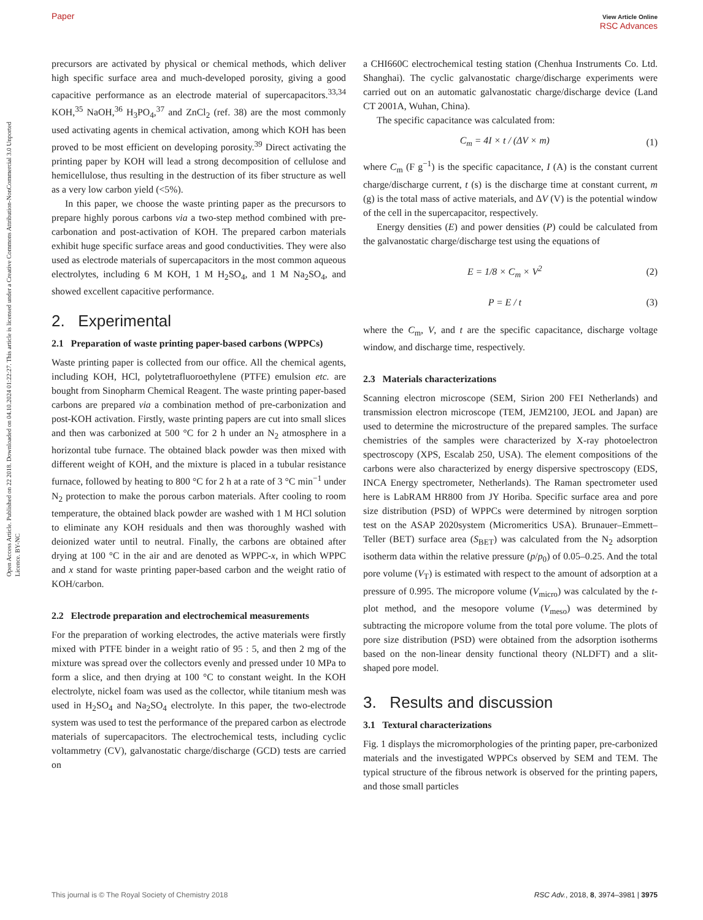Paper View Article Online
RSC Advances
Open Access Article. Published on 22 2018. Downloaded on 04.10.2024 01:22:27. This article is licensed under a Creative Commons Attribution-NonCommercial 3.0 Unported Licence. BY-NC
precursors are activated by physical or chemical methods, which deliver high specific surface area and much-developed porosity, giving a good capacitive performance as an electrode material of supercapacitors.<sup>33,34</sup> KOH,<sup>35</sup> NaOH,<sup>36</sup> H<sub>3</sub>PO<sub>4</sub>,<sup>37</sup> and ZnCl<sub>2</sub> (ref. 38) are the most commonly used activating agents in chemical activation, among which KOH has been proved to be most efficient on developing porosity.<sup>39</sup> Direct activating the printing paper by KOH will lead a strong decomposition of cellulose and hemicellulose, thus resulting in the destruction of its fiber structure as well as a very low carbon yield (<5%).
In this paper, we choose the waste printing paper as the precursors to prepare highly porous carbons via a two-step method combined with pre-carbonation and post-activation of KOH. The prepared carbon materials exhibit huge specific surface areas and good conductivities. They were also used as electrode materials of supercapacitors in the most common aqueous electrolytes, including 6 M KOH, 1 M H<sub>2</sub>SO<sub>4</sub>, and 1 M Na<sub>2</sub>SO<sub>4</sub>, and showed excellent capacitive performance.
2. Experimental
2.1 Preparation of waste printing paper-based carbons (WPPCs)
Waste printing paper is collected from our office. All the chemical agents, including KOH, HCl, polytetrafluoroethylene (PTFE) emulsion etc. are bought from Sinopharm Chemical Reagent. The waste printing paper-based carbons are prepared via a combination method of pre-carbonization and post-KOH activation. Firstly, waste printing papers are cut into small slices and then was carbonized at 500 °C for 2 h under an N<sub>2</sub> atmosphere in a horizontal tube furnace. The obtained black powder was then mixed with different weight of KOH, and the mixture is placed in a tubular resistance furnace, followed by heating to 800 °C for 2 h at a rate of 3 °C min<sup>−1</sup> under N<sub>2</sub> protection to make the porous carbon materials. After cooling to room temperature, the obtained black powder are washed with 1 M HCl solution to eliminate any KOH residuals and then was thoroughly washed with deionized water until to neutral. Finally, the carbons are obtained after drying at 100 °C in the air and are denoted as WPPC-x, in which WPPC and x stand for waste printing paper-based carbon and the weight ratio of KOH/carbon.
2.2 Electrode preparation and electrochemical measurements
For the preparation of working electrodes, the active materials were firstly mixed with PTFE binder in a weight ratio of 95 : 5, and then 2 mg of the mixture was spread over the collectors evenly and pressed under 10 MPa to form a slice, and then drying at 100 °C to constant weight. In the KOH electrolyte, nickel foam was used as the collector, while titanium mesh was used in H<sub>2</sub>SO<sub>4</sub> and Na<sub>2</sub>SO<sub>4</sub> electrolyte. In this paper, the two-electrode system was used to test the performance of the prepared carbon as electrode materials of supercapacitors. The electrochemical tests, including cyclic voltammetry (CV), galvanostatic charge/discharge (GCD) tests are carried on
a CHI660C electrochemical testing station (Chenhua Instruments Co. Ltd. Shanghai). The cyclic galvanostatic charge/discharge experiments were carried out on an automatic galvanostatic charge/discharge device (Land CT 2001A, Wuhan, China).
The specific capacitance was calculated from:
C<sub>m</sub> = 4I × t / (ΔV × m) (1)
where C<sub>m</sub> (F g<sup>−1</sup>) is the specific capacitance, I (A) is the constant current charge/discharge current, t (s) is the discharge time at constant current, m (g) is the total mass of active materials, and ΔV (V) is the potential window of the cell in the supercapacitor, respectively.
Energy densities (E) and power densities (P) could be calculated from the galvanostatic charge/discharge test using the equations of
E = 1/8 × C<sub>m</sub> × V<sup>2</sup> (2)
P = E / t (3)
where the C<sub>m</sub>, V, and t are the specific capacitance, discharge voltage window, and discharge time, respectively.
2.3 Materials characterizations
Scanning electron microscope (SEM, Sirion 200 FEI Netherlands) and transmission electron microscope (TEM, JEM2100, JEOL and Japan) are used to determine the microstructure of the prepared samples. The surface chemistries of the samples were characterized by X-ray photoelectron spectroscopy (XPS, Escalab 250, USA). The element compositions of the carbons were also characterized by energy dispersive spectroscopy (EDS, INCA Energy spectrometer, Netherlands). The Raman spectrometer used here is LabRAM HR800 from JY Horiba. Specific surface area and pore size distribution (PSD) of WPPCs were determined by nitrogen sorption test on the ASAP 2020system (Micromeritics USA). Brunauer–Emmett–Teller (BET) surface area (S<sub>BET</sub>) was calculated from the N<sub>2</sub> adsorption isotherm data within the relative pressure (p/p<sub>0</sub>) of 0.05–0.25. And the total pore volume (V<sub>T</sub>) is estimated with respect to the amount of adsorption at a pressure of 0.995. The micropore volume (V<sub>micro</sub>) was calculated by the t-plot method, and the mesopore volume (V<sub>meso</sub>) was determined by subtracting the micropore volume from the total pore volume. The plots of pore size distribution (PSD) were obtained from the adsorption isotherms based on the non-linear density functional theory (NLDFT) and a slit-shaped pore model.
3. Results and discussion
3.1 Textural characterizations
Fig. 1 displays the micromorphologies of the printing paper, pre-carbonized materials and the investigated WPPCs observed by SEM and TEM. The typical structure of the fibrous network is observed for the printing papers, and those small particles
This journal is © The Royal Society of Chemistry 2018 RSC Adv., 2018, 8, 3974–3981 | 3975